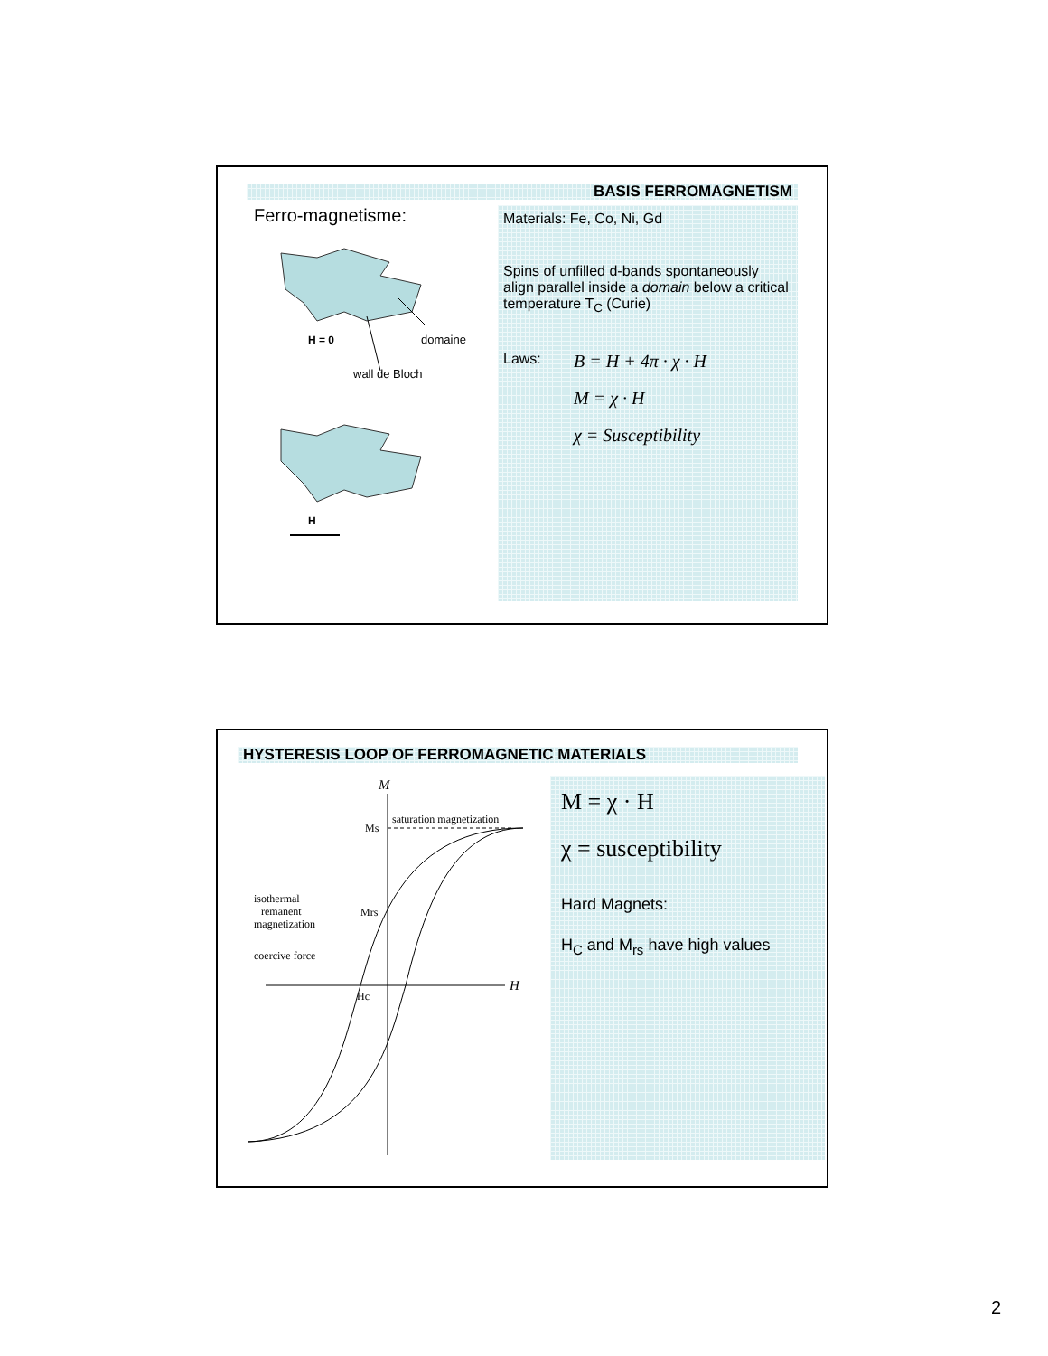BASIS FERROMAGNETISM
Ferro-magnetisme:
H = 0
domaine
wall de Bloch
H
Materials: Fe, Co, Ni, Gd
Spins of unfilled d-bands spontaneously align parallel inside a domain below a critical temperature T<sub>C</sub> (Curie)
Laws:
B = H + 4π · χ · H
M = χ · H
χ = Susceptibility
HYSTERESIS LOOP OF FERROMAGNETIC MATERIALS
M
H
Ms
saturation magnetization
isothermal
remanent
magnetization
Mrs
coercive force
Hc
M = χ · H
χ = susceptibility
Hard Magnets:
H<sub>C</sub> and M<sub>rs</sub> have high values
2